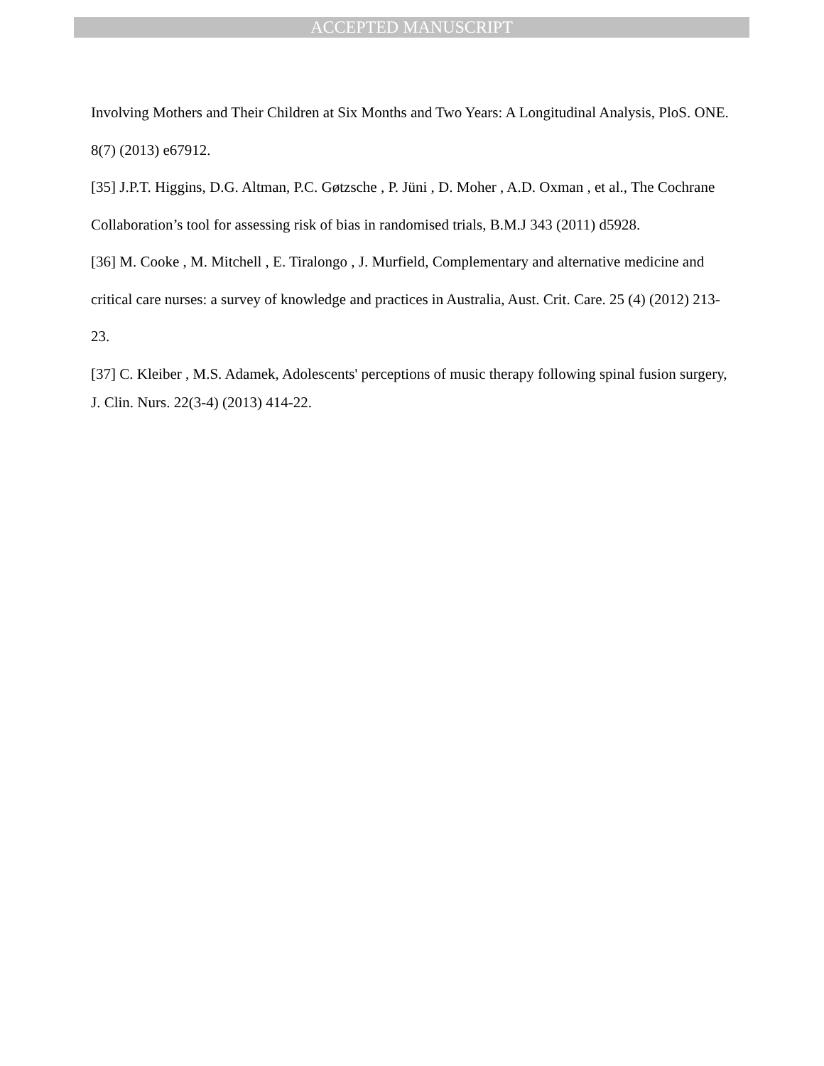ACCEPTED MANUSCRIPT
Involving Mothers and Their Children at Six Months and Two Years: A Longitudinal Analysis, PloS. ONE. 8(7) (2013) e67912.
[35] J.P.T. Higgins, D.G. Altman, P.C. Gøtzsche , P. Jüni , D. Moher , A.D. Oxman , et al., The Cochrane Collaboration’s tool for assessing risk of bias in randomised trials, B.M.J 343 (2011) d5928.
[36] M. Cooke , M. Mitchell , E. Tiralongo , J. Murfield, Complementary and alternative medicine and critical care nurses: a survey of knowledge and practices in Australia, Aust. Crit. Care. 25 (4) (2012) 213-23.
[37] C. Kleiber , M.S. Adamek, Adolescents' perceptions of music therapy following spinal fusion surgery, J. Clin. Nurs. 22(3-4) (2013) 414-22.